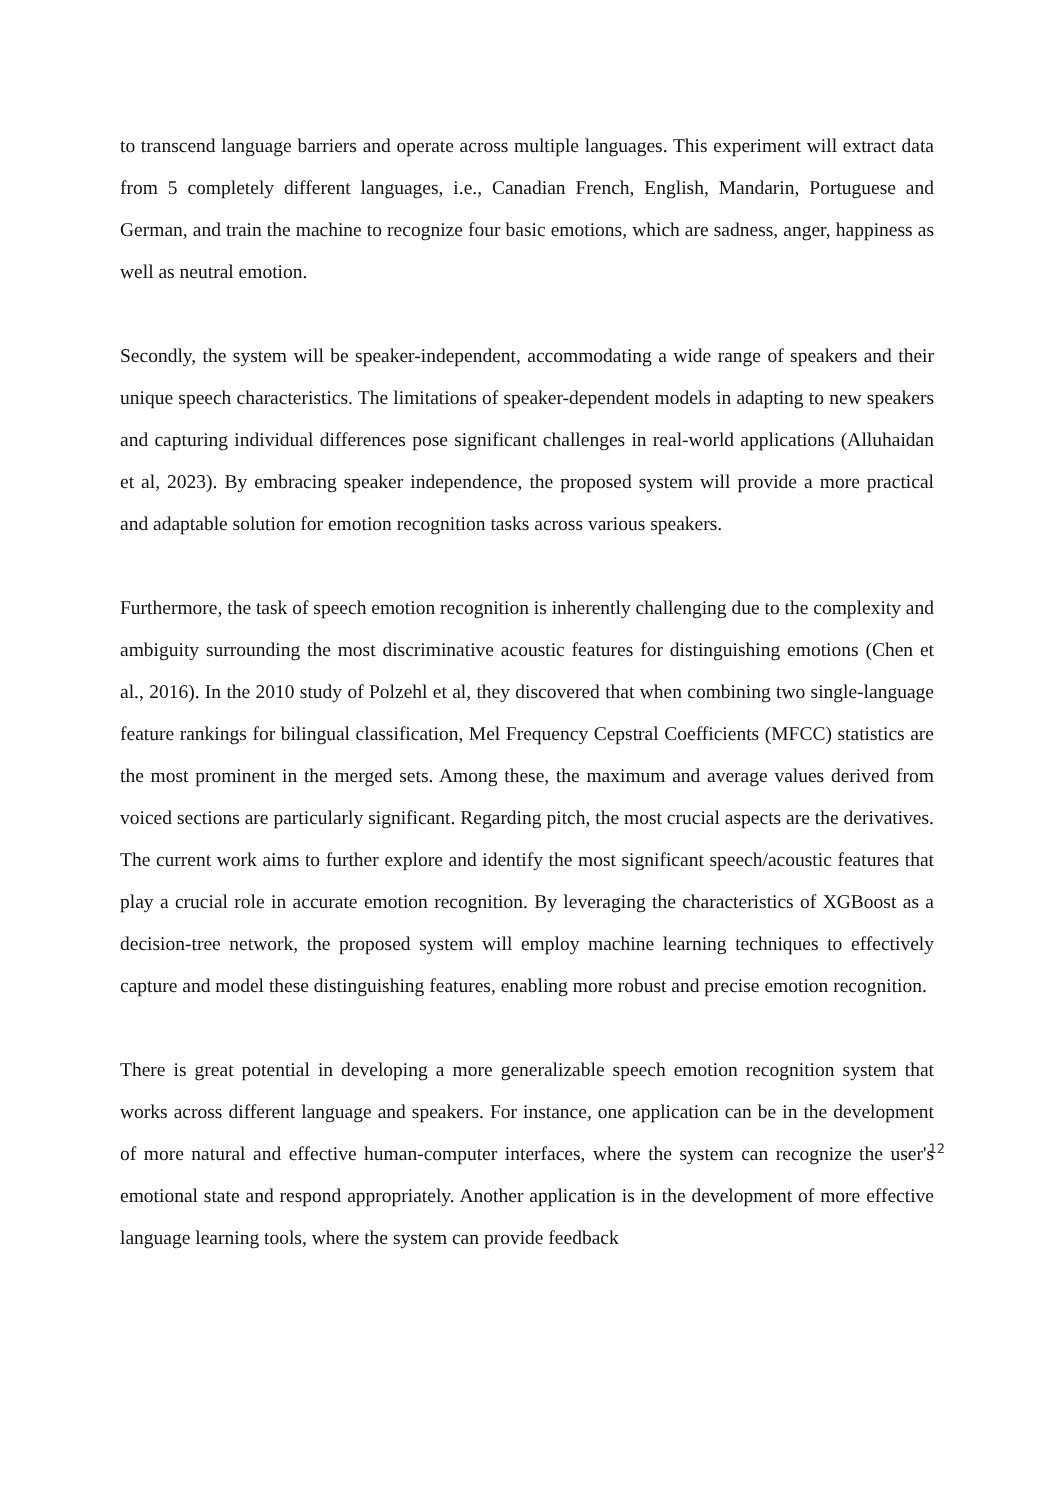to transcend language barriers and operate across multiple languages. This experiment will extract data from 5 completely different languages, i.e., Canadian French, English, Mandarin, Portuguese and German, and train the machine to recognize four basic emotions, which are sadness, anger, happiness as well as neutral emotion.
Secondly, the system will be speaker-independent, accommodating a wide range of speakers and their unique speech characteristics. The limitations of speaker-dependent models in adapting to new speakers and capturing individual differences pose significant challenges in real-world applications (Alluhaidan et al, 2023). By embracing speaker independence, the proposed system will provide a more practical and adaptable solution for emotion recognition tasks across various speakers.
Furthermore, the task of speech emotion recognition is inherently challenging due to the complexity and ambiguity surrounding the most discriminative acoustic features for distinguishing emotions (Chen et al., 2016). In the 2010 study of Polzehl et al, they discovered that when combining two single-language feature rankings for bilingual classification, Mel Frequency Cepstral Coefficients (MFCC) statistics are the most prominent in the merged sets. Among these, the maximum and average values derived from voiced sections are particularly significant. Regarding pitch, the most crucial aspects are the derivatives. The current work aims to further explore and identify the most significant speech/acoustic features that play a crucial role in accurate emotion recognition. By leveraging the characteristics of XGBoost as a decision-tree network, the proposed system will employ machine learning techniques to effectively capture and model these distinguishing features, enabling more robust and precise emotion recognition.
There is great potential in developing a more generalizable speech emotion recognition system that works across different language and speakers. For instance, one application can be in the development of more natural and effective human-computer interfaces, where the system can recognize the user's emotional state and respond appropriately. Another application is in the development of more effective language learning tools, where the system can provide feedback
12